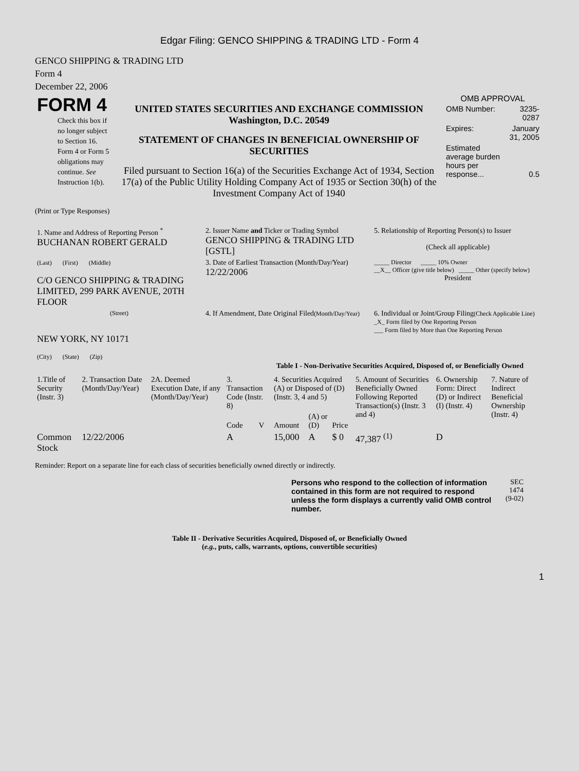Edgar Filing: GENCO SHIPPING & TRADING LTD - Form 4
GENCO SHIPPING & TRADING LTD
Form 4
December 22, 2006
| FORM 4 Check this box if no longer subject to Section 16. Form 4 or Form 5 obligations may continue. See Instruction 1(b). | UNITED STATES SECURITIES AND EXCHANGE COMMISSION Washington, D.C. 20549 STATEMENT OF CHANGES IN BENEFICIAL OWNERSHIP OF SECURITIES Filed pursuant to Section 16(a) of the Securities Exchange Act of 1934, Section 17(a) of the Public Utility Holding Company Act of 1935 or Section 30(h) of the Investment Company Act of 1940 | OMB APPROVAL / OMB Number: / 3235-0287 / / Expires: / January 31, 2005 / / Estimated average burden hours per response... / 0.5 / |
(Print or Type Responses)
| 1. Name and Address of Reporting Person <sup>*</sup> BUCHANAN ROBERT GERALD | 2. Issuer Name and Ticker or Trading Symbol GENCO SHIPPING & TRADING LTD [GSTL] | 5. Relationship of Reporting Person(s) to Issuer (Check all applicable) |
| (Last) (First) (Middle) C/O GENCO SHIPPING & TRADING LIMITED, 299 PARK AVENUE, 20TH FLOOR | 3. Date of Earliest Transaction (Month/Day/Year) 12/22/2006 | _____ Director _____ 10% Owner __X__ Officer (give title below) _____ Other (specify below) President |
| (Street) NEW YORK, NY 10171 (City) (State) (Zip) | 4. If Amendment, Date Original Filed (Month/Day/Year) | 6. Individual or Joint/Group Filing (Check Applicable Line) _X_ Form filed by One Reporting Person ___ Form filed by More than One Reporting Person |
Table I - Non-Derivative Securities Acquired, Disposed of, or Beneficially Owned
| 1.Title of Security (Instr. 3) | 2. Transaction Date (Month/Day/Year) | 2A. Deemed Execution Date, if any (Month/Day/Year) | 3. Transaction Code (Instr. 8) | | 4. Securities Acquired (A) or Disposed of (D) (Instr. 3, 4 and 5) | | | 5. Amount of Securities Beneficially Owned Following Reported Transaction(s) (Instr. 3 and 4) | 6. Ownership Form: Direct (D) or Indirect (I) (Instr. 4) | 7. Nature of Indirect Beneficial Ownership (Instr. 4) |
| --- | --- | --- | --- | --- | --- | --- | --- | --- | --- | --- |
| | | | Code | V | Amount | (A) or (D) | Price | | | |
| Common Stock | 12/22/2006 | | A | | 15,000 | A | $ 0 | 47,387 <sup>(1)</sup> | D | |
Reminder: Report on a separate line for each class of securities beneficially owned directly or indirectly.
| Persons who respond to the collection of information contained in this form are not required to respond unless the form displays a currently valid OMB control number. | SEC 1474 (9-02) |
Table II - Derivative Securities Acquired, Disposed of, or Beneficially Owned
(e.g., puts, calls, warrants, options, convertible securities)
1